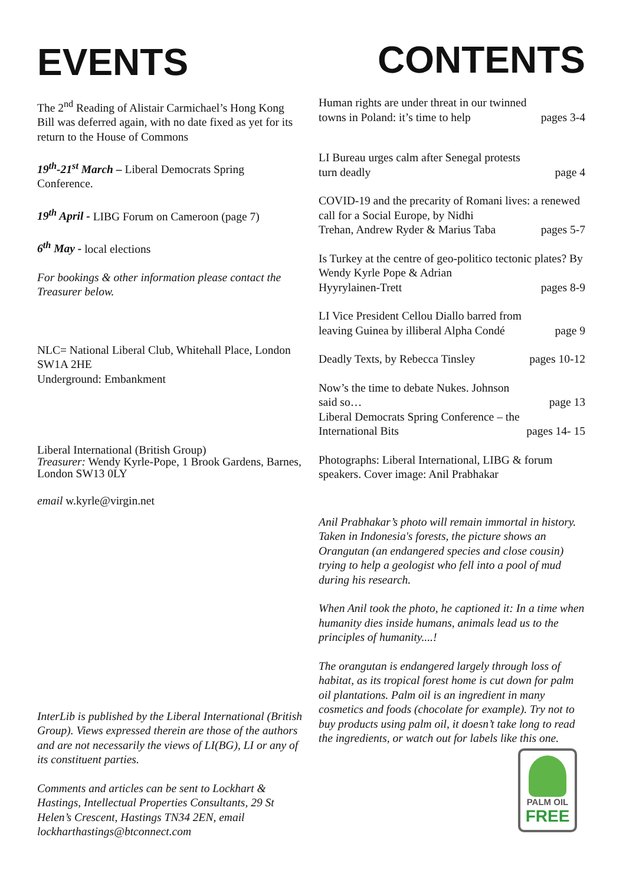EVENTS
The 2<sup>nd</sup> Reading of Alistair Carmichael’s Hong Kong Bill was deferred again, with no date fixed as yet for its return to the House of Commons
19<sup>th</sup>-21<sup>st</sup> March – Liberal Democrats Spring Conference.
19<sup>th</sup> April - LIBG Forum on Cameroon (page 7)
6<sup>th</sup> May - local elections
For bookings & other information please contact the Treasurer below.
NLC= National Liberal Club, Whitehall Place, London SW1A 2HE
Underground: Embankment
Liberal International (British Group)
Treasurer: Wendy Kyrle-Pope, 1 Brook Gardens, Barnes, London SW13 0LY
email w.kyrle@virgin.net
InterLib is published by the Liberal International (British Group). Views expressed therein are those of the authors and are not necessarily the views of LI(BG), LI or any of its constituent parties.
Comments and articles can be sent to Lockhart & Hastings, Intellectual Properties Consultants, 29 St Helen’s Crescent, Hastings TN34 2EN, email lockharthastings@btconnect.com
CONTENTS
Human rights are under threat in our twinned
towns in Poland: it’s time to help pages 3-4
LI Bureau urges calm after Senegal protests
turn deadly page 4
COVID-19 and the precarity of Romani lives: a renewed call for a Social Europe, by Nidhi
Trehan, Andrew Ryder & Marius Taba pages 5-7
Is Turkey at the centre of geo-politico tectonic plates? By Wendy Kyrle Pope & Adrian
Hyyrylainen-Trett pages 8-9
LI Vice President Cellou Diallo barred from
leaving Guinea by illiberal Alpha Condé page 9
Deadly Texts, by Rebecca Tinsley pages 10-12
Now’s the time to debate Nukes. Johnson
said so… page 13
Liberal Democrats Spring Conference – the
International Bits pages 14- 15
Photographs: Liberal International, LIBG & forum speakers. Cover image: Anil Prabhakar
Anil Prabhakar’s photo will remain immortal in history. Taken in Indonesia's forests, the picture shows an Orangutan (an endangered species and close cousin) trying to help a geologist who fell into a pool of mud during his research.
When Anil took the photo, he captioned it: In a time when humanity dies inside humans, animals lead us to the principles of humanity....!
The orangutan is endangered largely through loss of habitat, as its tropical forest home is cut down for palm oil plantations. Palm oil is an ingredient in many cosmetics and foods (chocolate for example). Try not to buy products using palm oil, it doesn’t take long to read the ingredients, or watch out for labels like this one.
PALM OIL
FREE